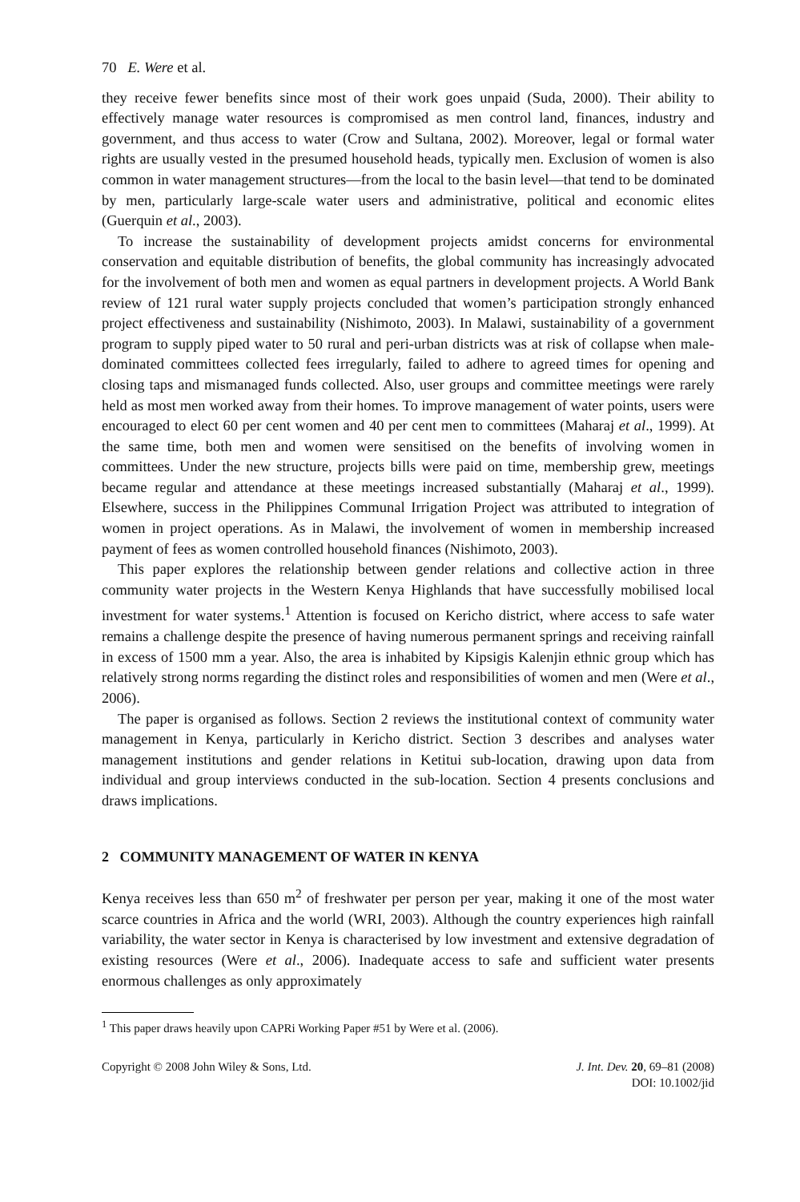70 E. Were et al.
they receive fewer benefits since most of their work goes unpaid (Suda, 2000). Their ability to effectively manage water resources is compromised as men control land, finances, industry and government, and thus access to water (Crow and Sultana, 2002). Moreover, legal or formal water rights are usually vested in the presumed household heads, typically men. Exclusion of women is also common in water management structures—from the local to the basin level—that tend to be dominated by men, particularly large-scale water users and administrative, political and economic elites (Guerquin et al., 2003).
To increase the sustainability of development projects amidst concerns for environmental conservation and equitable distribution of benefits, the global community has increasingly advocated for the involvement of both men and women as equal partners in development projects. A World Bank review of 121 rural water supply projects concluded that women’s participation strongly enhanced project effectiveness and sustainability (Nishimoto, 2003). In Malawi, sustainability of a government program to supply piped water to 50 rural and peri-urban districts was at risk of collapse when male-dominated committees collected fees irregularly, failed to adhere to agreed times for opening and closing taps and mismanaged funds collected. Also, user groups and committee meetings were rarely held as most men worked away from their homes. To improve management of water points, users were encouraged to elect 60 per cent women and 40 per cent men to committees (Maharaj et al., 1999). At the same time, both men and women were sensitised on the benefits of involving women in committees. Under the new structure, projects bills were paid on time, membership grew, meetings became regular and attendance at these meetings increased substantially (Maharaj et al., 1999). Elsewhere, success in the Philippines Communal Irrigation Project was attributed to integration of women in project operations. As in Malawi, the involvement of women in membership increased payment of fees as women controlled household finances (Nishimoto, 2003).
This paper explores the relationship between gender relations and collective action in three community water projects in the Western Kenya Highlands that have successfully mobilised local investment for water systems.<sup>1</sup> Attention is focused on Kericho district, where access to safe water remains a challenge despite the presence of having numerous permanent springs and receiving rainfall in excess of 1500 mm a year. Also, the area is inhabited by Kipsigis Kalenjin ethnic group which has relatively strong norms regarding the distinct roles and responsibilities of women and men (Were et al., 2006).
The paper is organised as follows. Section 2 reviews the institutional context of community water management in Kenya, particularly in Kericho district. Section 3 describes and analyses water management institutions and gender relations in Ketitui sub-location, drawing upon data from individual and group interviews conducted in the sub-location. Section 4 presents conclusions and draws implications.
2 COMMUNITY MANAGEMENT OF WATER IN KENYA
Kenya receives less than 650 m<sup>2</sup> of freshwater per person per year, making it one of the most water scarce countries in Africa and the world (WRI, 2003). Although the country experiences high rainfall variability, the water sector in Kenya is characterised by low investment and extensive degradation of existing resources (Were et al., 2006). Inadequate access to safe and sufficient water presents enormous challenges as only approximately
<sup>1</sup> This paper draws heavily upon CAPRi Working Paper #51 by Were et al. (2006).
Copyright © 2008 John Wiley & Sons, Ltd.
J. Int. Dev. 20, 69–81 (2008)
DOI: 10.1002/jid